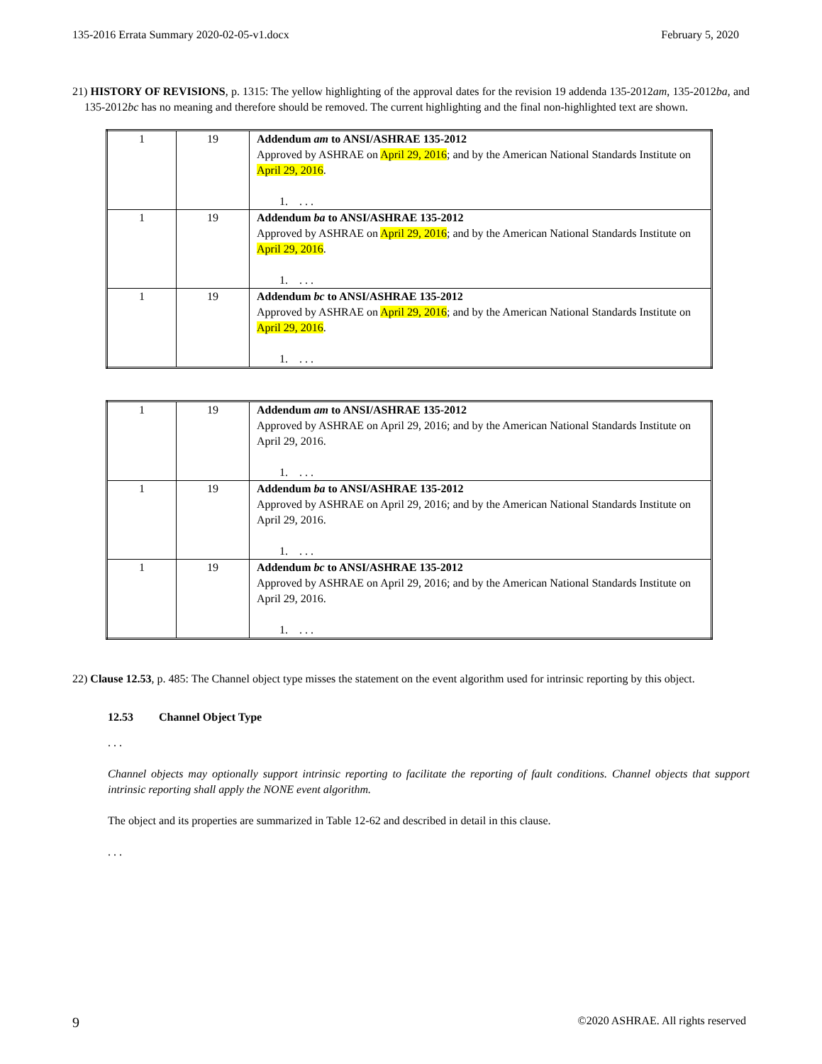135-2016 Errata Summary 2020-02-05-v1.docx February 5, 2020
21) HISTORY OF REVISIONS, p. 1315: The yellow highlighting of the approval dates for the revision 19 addenda 135-2012am, 135-2012ba, and 135-2012bc has no meaning and therefore should be removed. The current highlighting and the final non-highlighted text are shown.
| 1 | 19 | Addendum am to ANSI/ASHRAE 135-2012 Approved by ASHRAE on April 29, 2016 ; and by the American National Standards Institute on April 29, 2016 . 1. . . . |
| 1 | 19 | Addendum ba to ANSI/ASHRAE 135-2012 Approved by ASHRAE on April 29, 2016 ; and by the American National Standards Institute on April 29, 2016 . 1. . . . |
| 1 | 19 | Addendum bc to ANSI/ASHRAE 135-2012 Approved by ASHRAE on April 29, 2016 ; and by the American National Standards Institute on April 29, 2016 . 1. . . . |
| 1 | 19 | Addendum am to ANSI/ASHRAE 135-2012 Approved by ASHRAE on April 29, 2016; and by the American National Standards Institute on April 29, 2016. 1. . . . |
| 1 | 19 | Addendum ba to ANSI/ASHRAE 135-2012 Approved by ASHRAE on April 29, 2016; and by the American National Standards Institute on April 29, 2016. 1. . . . |
| 1 | 19 | Addendum bc to ANSI/ASHRAE 135-2012 Approved by ASHRAE on April 29, 2016; and by the American National Standards Institute on April 29, 2016. 1. . . . |
22) Clause 12.53, p. 485: The Channel object type misses the statement on the event algorithm used for intrinsic reporting by this object.
12.53 Channel Object Type
. . .
Channel objects may optionally support intrinsic reporting to facilitate the reporting of fault conditions. Channel objects that support intrinsic reporting shall apply the NONE event algorithm.
The object and its properties are summarized in Table 12-62 and described in detail in this clause.
. . .
9 ©2020 ASHRAE. All rights reserved